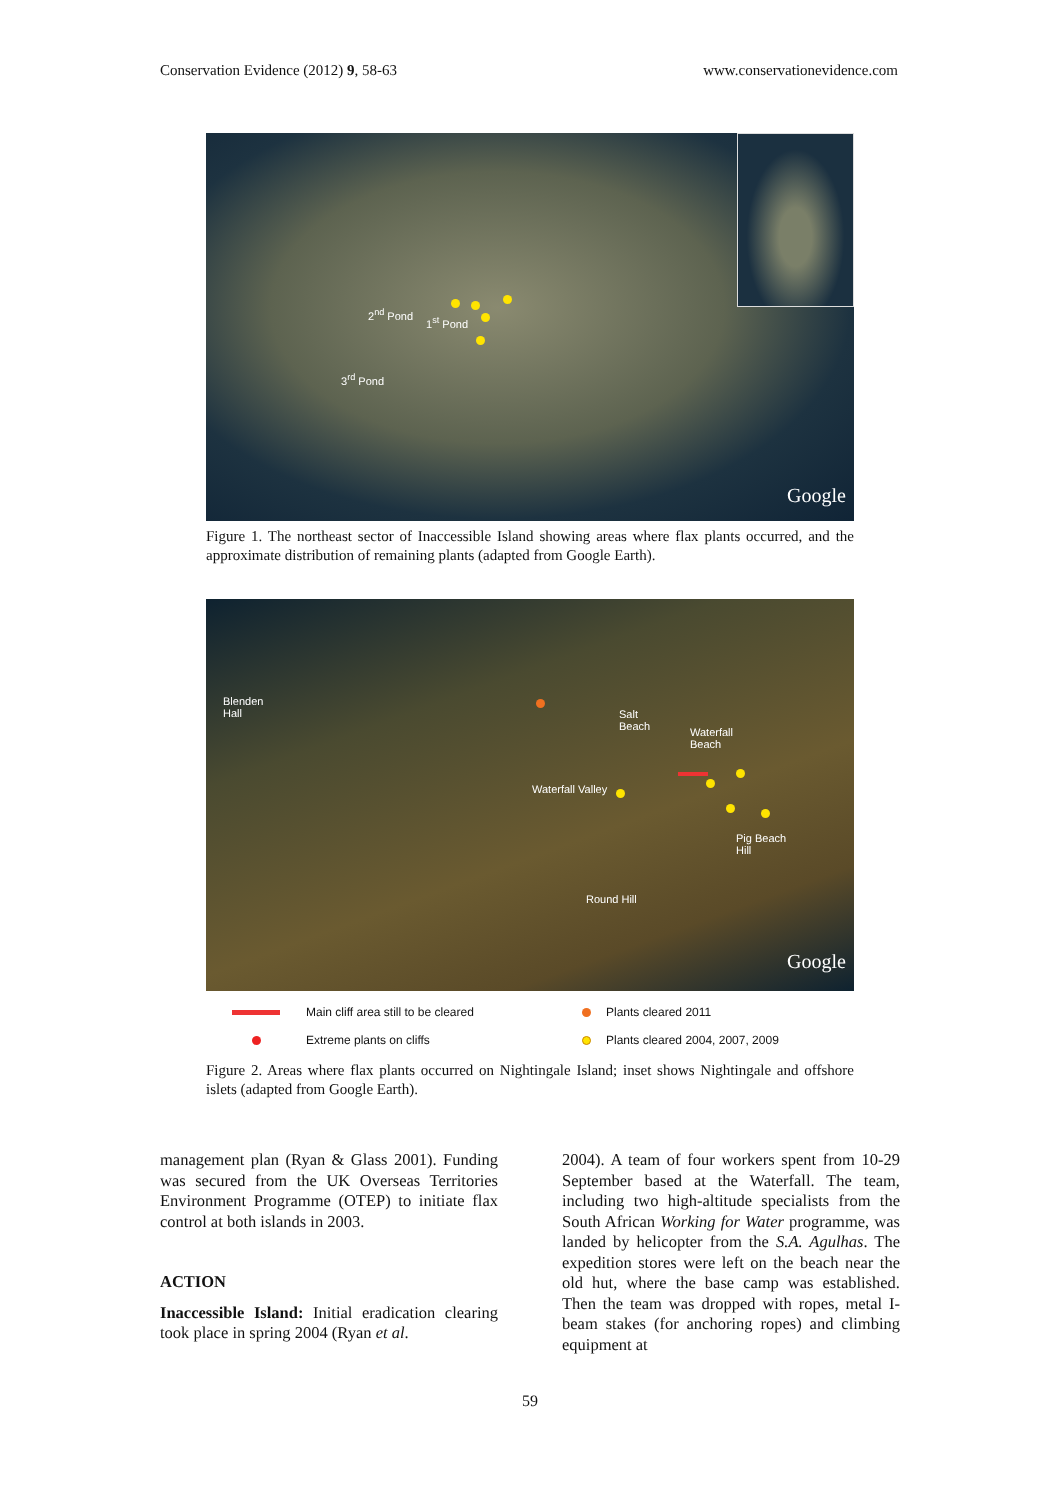Conservation Evidence (2012) 9, 58-63 www.conservationevidence.com
2<sup>nd</sup> Pond
1<sup>st</sup> Pond
3<sup>rd</sup> Pond
Google
Figure 1. The northeast sector of Inaccessible Island showing areas where flax plants occurred, and the approximate distribution of remaining plants (adapted from Google Earth).
Blenden
Hall Salt
Beach Waterfall
Beach
Waterfall Valley
Pig Beach
Hill
Round Hill
Google
Main cliff area still to be cleared
Plants cleared 2011
Extreme plants on cliffs
Plants cleared 2004, 2007, 2009
Figure 2. Areas where flax plants occurred on Nightingale Island; inset shows Nightingale and offshore islets (adapted from Google Earth).
management plan (Ryan & Glass 2001). Funding was secured from the UK Overseas Territories Environment Programme (OTEP) to initiate flax control at both islands in 2003.
ACTION
Inaccessible Island: Initial eradication clearing took place in spring 2004 (Ryan et al.
2004). A team of four workers spent from 10-29 September based at the Waterfall. The team, including two high-altitude specialists from the South African Working for Water programme, was landed by helicopter from the S.A. Agulhas. The expedition stores were left on the beach near the old hut, where the base camp was established. Then the team was dropped with ropes, metal I-beam stakes (for anchoring ropes) and climbing equipment at
59